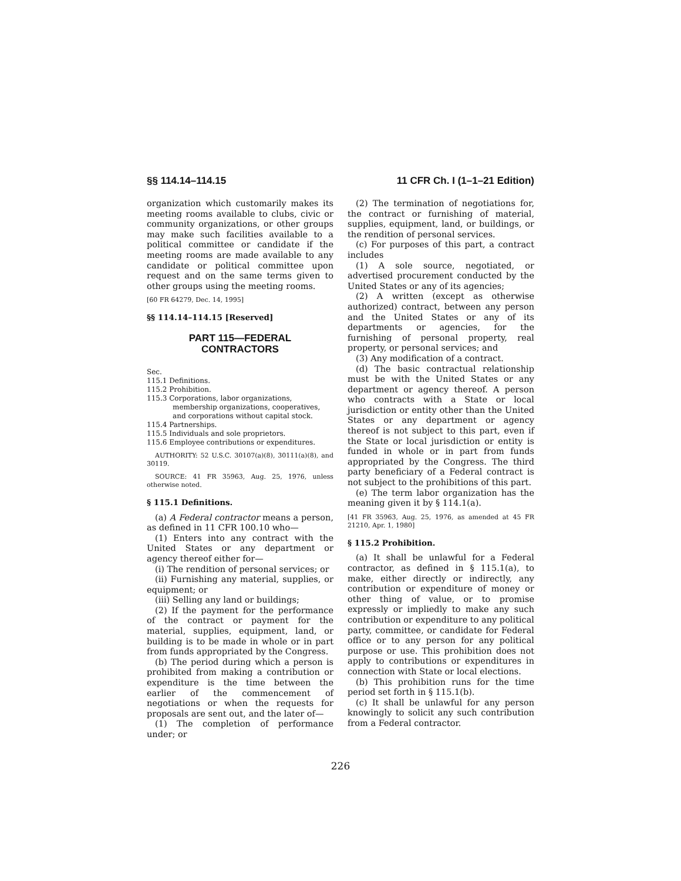§§ 114.14–114.15 11 CFR Ch. I (1–1–21 Edition)
organization which customarily makes its meeting rooms available to clubs, civic or community organizations, or other groups may make such facilities available to a political committee or candidate if the meeting rooms are made available to any candidate or political committee upon request and on the same terms given to other groups using the meeting rooms.
[60 FR 64279, Dec. 14, 1995]
§§ 114.14–114.15 [Reserved]
PART 115—FEDERAL
CONTRACTORS
Sec.
115.1 Definitions.
115.2 Prohibition.
115.3 Corporations, labor organizations, membership organizations, cooperatives, and corporations without capital stock.
115.4 Partnerships.
115.5 Individuals and sole proprietors.
115.6 Employee contributions or expenditures.
AUTHORITY: 52 U.S.C. 30107(a)(8), 30111(a)(8), and 30119.
SOURCE: 41 FR 35963, Aug. 25, 1976, unless otherwise noted.
§ 115.1 Definitions.
(a) A Federal contractor means a person, as defined in 11 CFR 100.10 who—
(1) Enters into any contract with the United States or any department or agency thereof either for—
(i) The rendition of personal services; or
(ii) Furnishing any material, supplies, or equipment; or
(iii) Selling any land or buildings;
(2) If the payment for the performance of the contract or payment for the material, supplies, equipment, land, or building is to be made in whole or in part from funds appropriated by the Congress.
(b) The period during which a person is prohibited from making a contribution or expenditure is the time between the earlier of the commencement of negotiations or when the requests for proposals are sent out, and the later of—
(1) The completion of performance under; or
(2) The termination of negotiations for, the contract or furnishing of material, supplies, equipment, land, or buildings, or the rendition of personal services.
(c) For purposes of this part, a contract includes
(1) A sole source, negotiated, or advertised procurement conducted by the United States or any of its agencies;
(2) A written (except as otherwise authorized) contract, between any person and the United States or any of its departments or agencies, for the furnishing of personal property, real property, or personal services; and
(3) Any modification of a contract.
(d) The basic contractual relationship must be with the United States or any department or agency thereof. A person who contracts with a State or local jurisdiction or entity other than the United States or any department or agency thereof is not subject to this part, even if the State or local jurisdiction or entity is funded in whole or in part from funds appropriated by the Congress. The third party beneficiary of a Federal contract is not subject to the prohibitions of this part.
(e) The term labor organization has the meaning given it by § 114.1(a).
[41 FR 35963, Aug. 25, 1976, as amended at 45 FR 21210, Apr. 1, 1980]
§ 115.2 Prohibition.
(a) It shall be unlawful for a Federal contractor, as defined in § 115.1(a), to make, either directly or indirectly, any contribution or expenditure of money or other thing of value, or to promise expressly or impliedly to make any such contribution or expenditure to any political party, committee, or candidate for Federal office or to any person for any political purpose or use. This prohibition does not apply to contributions or expenditures in connection with State or local elections.
(b) This prohibition runs for the time period set forth in § 115.1(b).
(c) It shall be unlawful for any person knowingly to solicit any such contribution from a Federal contractor.
226